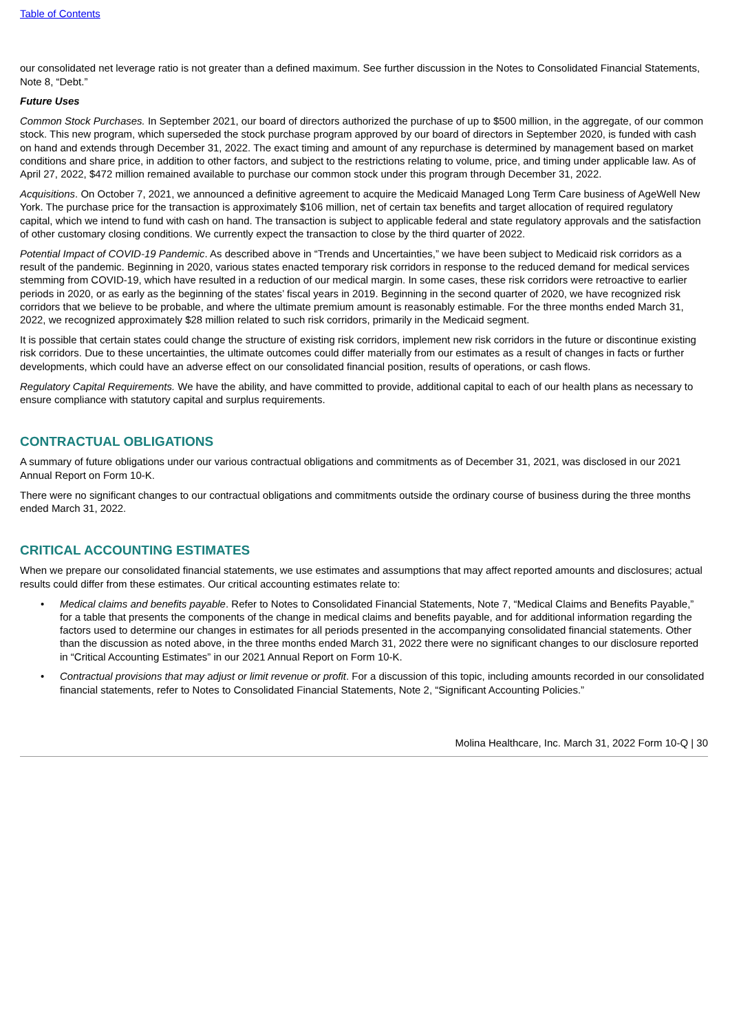Table of Contents
our consolidated net leverage ratio is not greater than a defined maximum. See further discussion in the Notes to Consolidated Financial Statements, Note 8, “Debt.”
Future Uses
Common Stock Purchases. In September 2021, our board of directors authorized the purchase of up to $500 million, in the aggregate, of our common stock. This new program, which superseded the stock purchase program approved by our board of directors in September 2020, is funded with cash on hand and extends through December 31, 2022. The exact timing and amount of any repurchase is determined by management based on market conditions and share price, in addition to other factors, and subject to the restrictions relating to volume, price, and timing under applicable law. As of April 27, 2022, $472 million remained available to purchase our common stock under this program through December 31, 2022.
Acquisitions. On October 7, 2021, we announced a definitive agreement to acquire the Medicaid Managed Long Term Care business of AgeWell New York. The purchase price for the transaction is approximately $106 million, net of certain tax benefits and target allocation of required regulatory capital, which we intend to fund with cash on hand. The transaction is subject to applicable federal and state regulatory approvals and the satisfaction of other customary closing conditions. We currently expect the transaction to close by the third quarter of 2022.
Potential Impact of COVID-19 Pandemic. As described above in “Trends and Uncertainties,” we have been subject to Medicaid risk corridors as a result of the pandemic. Beginning in 2020, various states enacted temporary risk corridors in response to the reduced demand for medical services stemming from COVID-19, which have resulted in a reduction of our medical margin. In some cases, these risk corridors were retroactive to earlier periods in 2020, or as early as the beginning of the states’ fiscal years in 2019. Beginning in the second quarter of 2020, we have recognized risk corridors that we believe to be probable, and where the ultimate premium amount is reasonably estimable. For the three months ended March 31, 2022, we recognized approximately $28 million related to such risk corridors, primarily in the Medicaid segment.
It is possible that certain states could change the structure of existing risk corridors, implement new risk corridors in the future or discontinue existing risk corridors. Due to these uncertainties, the ultimate outcomes could differ materially from our estimates as a result of changes in facts or further developments, which could have an adverse effect on our consolidated financial position, results of operations, or cash flows.
Regulatory Capital Requirements. We have the ability, and have committed to provide, additional capital to each of our health plans as necessary to ensure compliance with statutory capital and surplus requirements.
CONTRACTUAL OBLIGATIONS
A summary of future obligations under our various contractual obligations and commitments as of December 31, 2021, was disclosed in our 2021 Annual Report on Form 10-K.
There were no significant changes to our contractual obligations and commitments outside the ordinary course of business during the three months ended March 31, 2022.
CRITICAL ACCOUNTING ESTIMATES
When we prepare our consolidated financial statements, we use estimates and assumptions that may affect reported amounts and disclosures; actual results could differ from these estimates. Our critical accounting estimates relate to:
• Medical claims and benefits payable. Refer to Notes to Consolidated Financial Statements, Note 7, “Medical Claims and Benefits Payable,” for a table that presents the components of the change in medical claims and benefits payable, and for additional information regarding the factors used to determine our changes in estimates for all periods presented in the accompanying consolidated financial statements. Other than the discussion as noted above, in the three months ended March 31, 2022 there were no significant changes to our disclosure reported in “Critical Accounting Estimates” in our 2021 Annual Report on Form 10-K.
• Contractual provisions that may adjust or limit revenue or profit. For a discussion of this topic, including amounts recorded in our consolidated financial statements, refer to Notes to Consolidated Financial Statements, Note 2, “Significant Accounting Policies.”
Molina Healthcare, Inc. March 31, 2022 Form 10-Q | 30